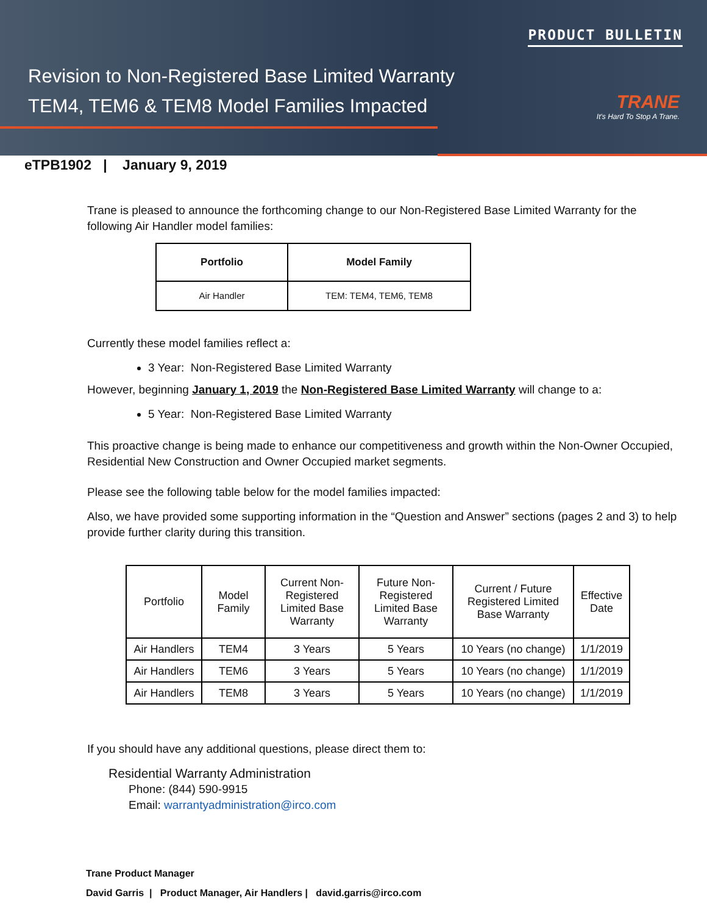PRODUCT BULLETIN
Revision to Non-Registered Base Limited Warranty
TEM4, TEM6 & TEM8 Model Families Impacted
TRANE
It's Hard To Stop A Trane.
eTPB1902 | January 9, 2019
Trane is pleased to announce the forthcoming change to our Non-Registered Base Limited Warranty for the following Air Handler model families:
| Portfolio | Model Family |
| --- | --- |
| Air Handler | TEM: TEM4, TEM6, TEM8 |
Currently these model families reflect a:
3 Year: Non-Registered Base Limited Warranty
However, beginning January 1, 2019 the Non-Registered Base Limited Warranty will change to a:
5 Year: Non-Registered Base Limited Warranty
This proactive change is being made to enhance our competitiveness and growth within the Non-Owner Occupied, Residential New Construction and Owner Occupied market segments.
Please see the following table below for the model families impacted:
Also, we have provided some supporting information in the “Question and Answer” sections (pages 2 and 3) to help provide further clarity during this transition.
| Portfolio | Model Family | Current Non-Registered Limited Base Warranty | Future Non-Registered Limited Base Warranty | Current / Future Registered Limited Base Warranty | Effective Date |
| --- | --- | --- | --- | --- | --- |
| Air Handlers | TEM4 | 3 Years | 5 Years | 10 Years (no change) | 1/1/2019 |
| Air Handlers | TEM6 | 3 Years | 5 Years | 10 Years (no change) | 1/1/2019 |
| Air Handlers | TEM8 | 3 Years | 5 Years | 10 Years (no change) | 1/1/2019 |
If you should have any additional questions, please direct them to:
Residential Warranty Administration
Phone: (844) 590-9915
Email: warrantyadministration@irco.com
Trane Product Manager
David Garris | Product Manager, Air Handlers | david.garris@irco.com